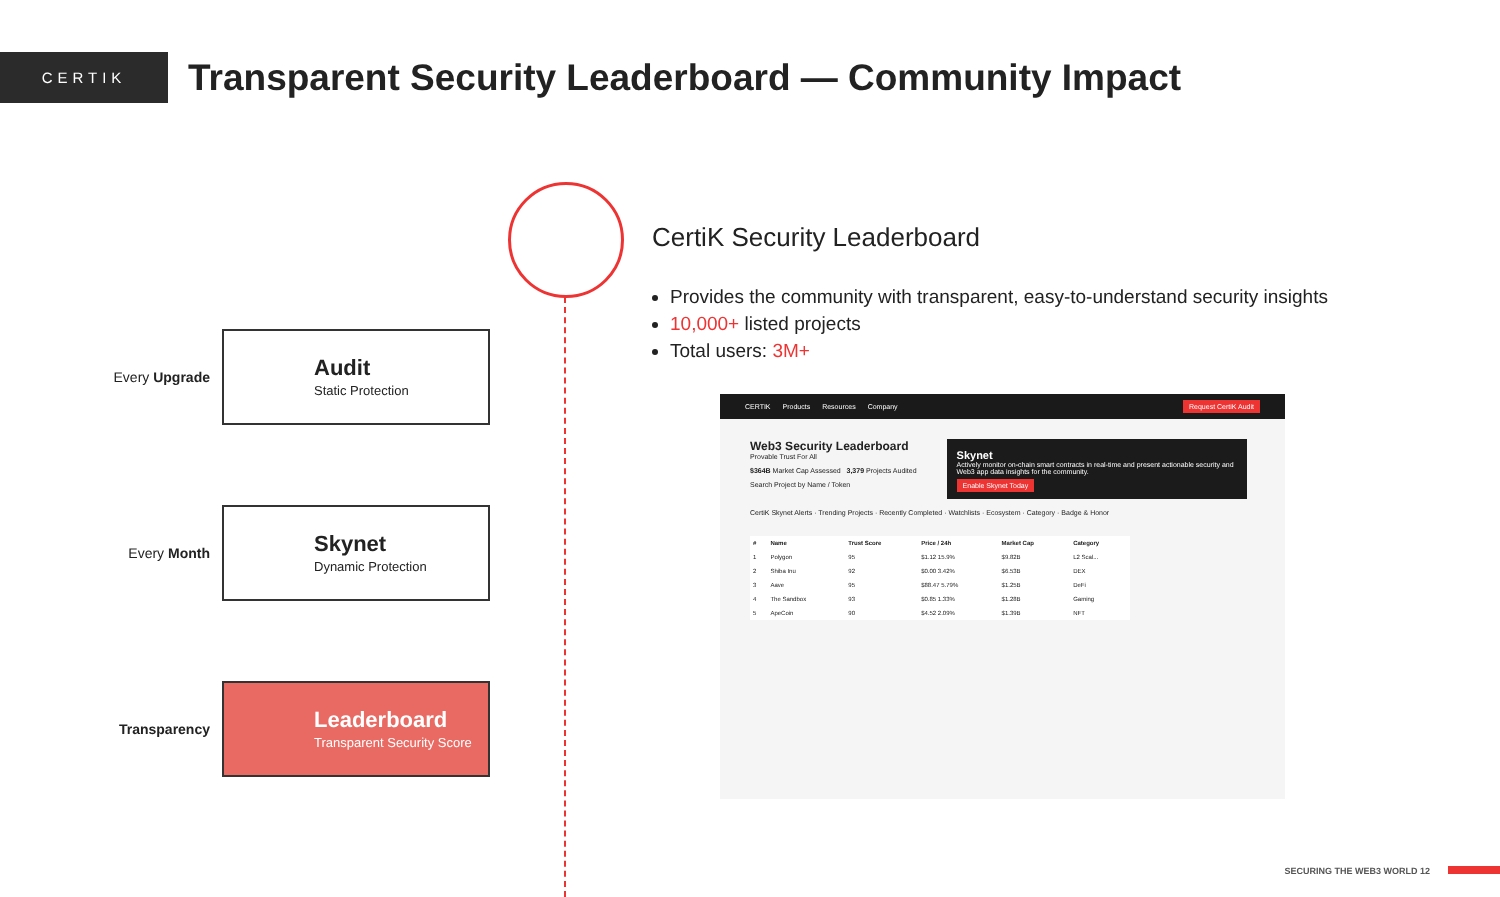CERTIK
Transparent Security Leaderboard — Community Impact
Every Upgrade
Audit
Static Protection
Every Month
Skynet
Dynamic Protection
Transparency
Leaderboard
Transparent Security Score
CertiK Security Leaderboard
Provides the community with transparent, easy-to-understand security insights
10,000+ listed projects
Total users: 3M+
CERTIK Products Resources Company Request CertiK Audit
Web3 Security Leaderboard
Provable Trust For All
$364B Market Cap Assessed 3,379 Projects Audited
Search Project by Name / Token
Skynet
Actively monitor on-chain smart contracts in real-time and present actionable security and Web3 app data insights for the community.
Enable Skynet Today
CertiK Skynet Alerts · Trending Projects · Recently Completed · Watchlists · Ecosystem · Category · Badge & Honor
| # | Name | Trust Score | Price / 24h | Market Cap | Category |
| --- | --- | --- | --- | --- | --- |
| 1 | Polygon | 95 | $1.12 15.9% | $9.82B | L2 Scal... |
| 2 | Shiba Inu | 92 | $0.00 3.42% | $6.53B | DEX |
| 3 | Aave | 95 | $88.47 5.79% | $1.25B | DeFi |
| 4 | The Sandbox | 93 | $0.85 1.33% | $1.28B | Gaming |
| 5 | ApeCoin | 90 | $4.52 2.09% | $1.39B | NFT |
SECURING THE WEB3 WORLD 12